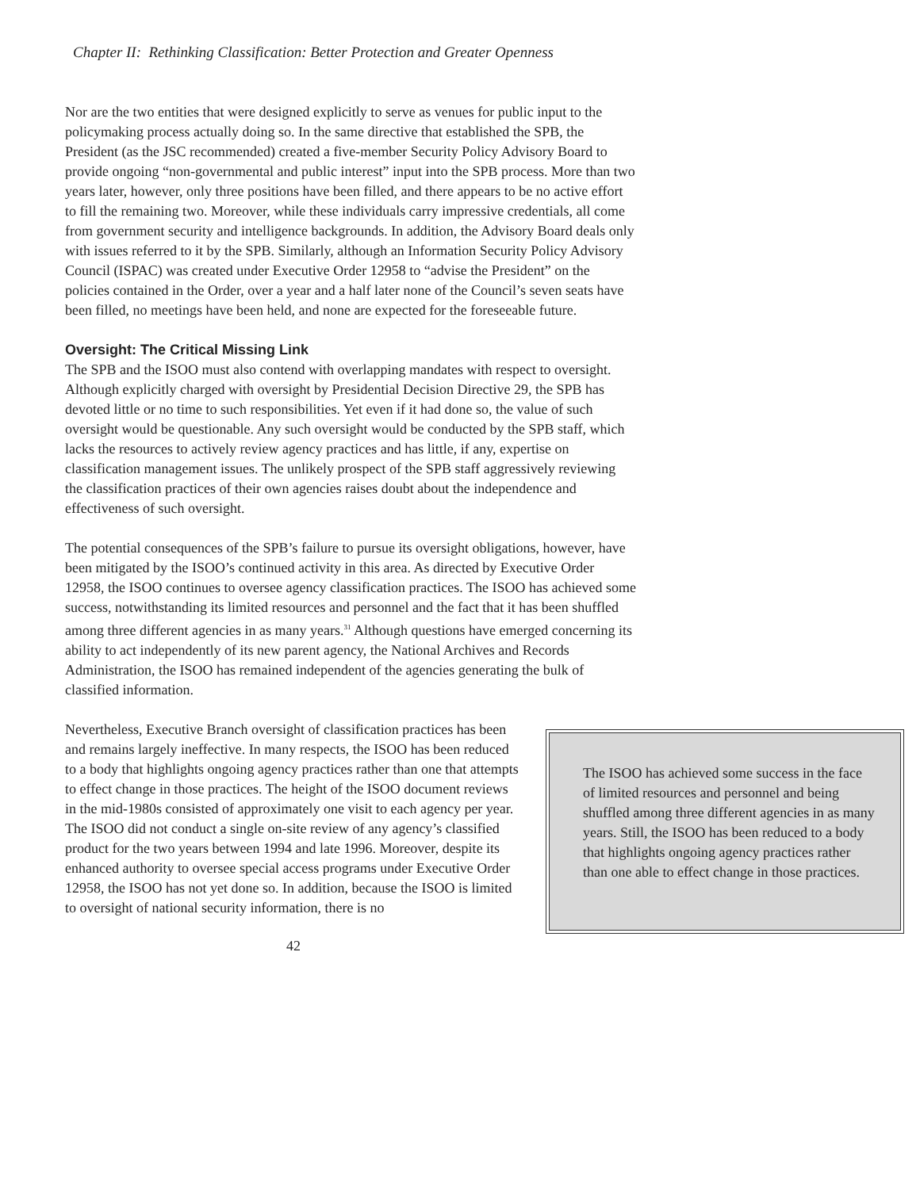Chapter II: Rethinking Classification: Better Protection and Greater Openness
Nor are the two entities that were designed explicitly to serve as venues for public input to the policymaking process actually doing so. In the same directive that established the SPB, the President (as the JSC recommended) created a five-member Security Policy Advisory Board to provide ongoing “non-governmental and public interest” input into the SPB process. More than two years later, however, only three positions have been filled, and there appears to be no active effort to fill the remaining two. Moreover, while these individuals carry impressive credentials, all come from government security and intelligence backgrounds. In addition, the Advisory Board deals only with issues referred to it by the SPB. Similarly, although an Information Security Policy Advisory Council (ISPAC) was created under Executive Order 12958 to “advise the President” on the policies contained in the Order, over a year and a half later none of the Council’s seven seats have been filled, no meetings have been held, and none are expected for the foreseeable future.
Oversight: The Critical Missing Link
The SPB and the ISOO must also contend with overlapping mandates with respect to oversight. Although explicitly charged with oversight by Presidential Decision Directive 29, the SPB has devoted little or no time to such responsibilities. Yet even if it had done so, the value of such oversight would be questionable. Any such oversight would be conducted by the SPB staff, which lacks the resources to actively review agency practices and has little, if any, expertise on classification management issues. The unlikely prospect of the SPB staff aggressively reviewing the classification practices of their own agencies raises doubt about the independence and effectiveness of such oversight.
The potential consequences of the SPB’s failure to pursue its oversight obligations, however, have been mitigated by the ISOO’s continued activity in this area. As directed by Executive Order 12958, the ISOO continues to oversee agency classification practices. The ISOO has achieved some success, notwithstanding its limited resources and personnel and the fact that it has been shuffled among three different agencies in as many years.<sup>31</sup> Although questions have emerged concerning its ability to act independently of its new parent agency, the National Archives and Records Administration, the ISOO has remained independent of the agencies generating the bulk of classified information.
The ISOO has achieved some success in the face of limited resources and personnel and being shuffled among three different agencies in as many years. Still, the ISOO has been reduced to a body that highlights ongoing agency practices rather than one able to effect change in those practices.
Nevertheless, Executive Branch oversight of classification practices has been and remains largely ineffective. In many respects, the ISOO has been reduced to a body that highlights ongoing agency practices rather than one that attempts to effect change in those practices. The height of the ISOO document reviews in the mid-1980s consisted of approximately one visit to each agency per year. The ISOO did not conduct a single on-site review of any agency’s classified product for the two years between 1994 and late 1996. Moreover, despite its enhanced authority to oversee special access programs under Executive Order 12958, the ISOO has not yet done so. In addition, because the ISOO is limited to oversight of national security information, there is no
42